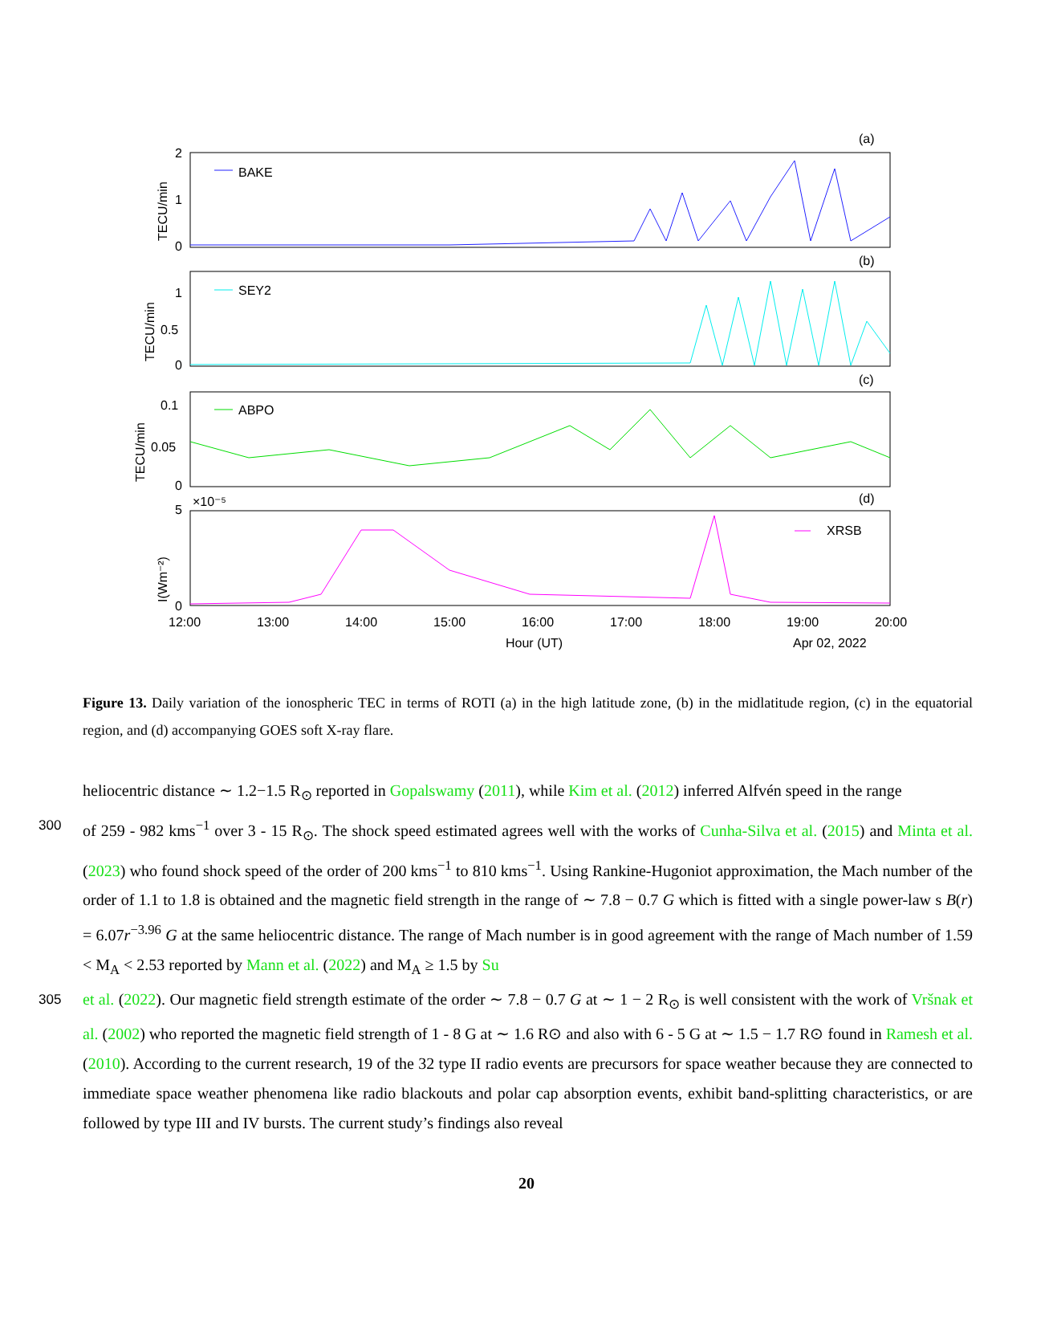(a)
(b)
(c)
(d)
BAKE
SEY2
ABPO
XRSB
2
1
0
1
0.5
0
0.1
0.05
0
5
×10⁻⁵
0
12:00
13:00
14:00
15:00
16:00
17:00
18:00
19:00
20:00
Hour (UT)
Apr 02, 2022
TECU/min
TECU/min
TECU/min
I(Wm⁻²)
Figure 13. Daily variation of the ionospheric TEC in terms of ROTI (a) in the high latitude zone, (b) in the midlatitude region, (c) in the equatorial region, and (d) accompanying GOES soft X-ray flare.
heliocentric distance ∼ 1.2−1.5 R<sub>⊙</sub> reported in Gopalswamy (2011), while Kim et al. (2012) inferred Alfvén speed in the range
300 of 259 - 982 kms<sup>−1</sup> over 3 - 15 R<sub>⊙</sub>. The shock speed estimated agrees well with the works of Cunha-Silva et al. (2015) and Minta et al. (2023) who found shock speed of the order of 200 kms<sup>−1</sup> to 810 kms<sup>−1</sup>. Using Rankine-Hugoniot approximation, the Mach number of the order of 1.1 to 1.8 is obtained and the magnetic field strength in the range of ∼ 7.8 − 0.7 G which is fitted with a single power-law s B(r) = 6.07r<sup>−3.96</sup> G at the same heliocentric distance. The range of Mach number is in good agreement with the range of Mach number of 1.59 < M<sub>A</sub> < 2.53 reported by Mann et al. (2022) and M<sub>A</sub> ≥ 1.5 by Su
305 et al. (2022). Our magnetic field strength estimate of the order ∼ 7.8 − 0.7 G at ∼ 1 − 2 R<sub>⊙</sub> is well consistent with the work of Vršnak et al. (2002) who reported the magnetic field strength of 1 - 8 G at ∼ 1.6 R⊙ and also with 6 - 5 G at ∼ 1.5 − 1.7 R⊙ found in Ramesh et al. (2010). According to the current research, 19 of the 32 type II radio events are precursors for space weather because they are connected to immediate space weather phenomena like radio blackouts and polar cap absorption events, exhibit band-splitting characteristics, or are followed by type III and IV bursts. The current study’s findings also reveal
20